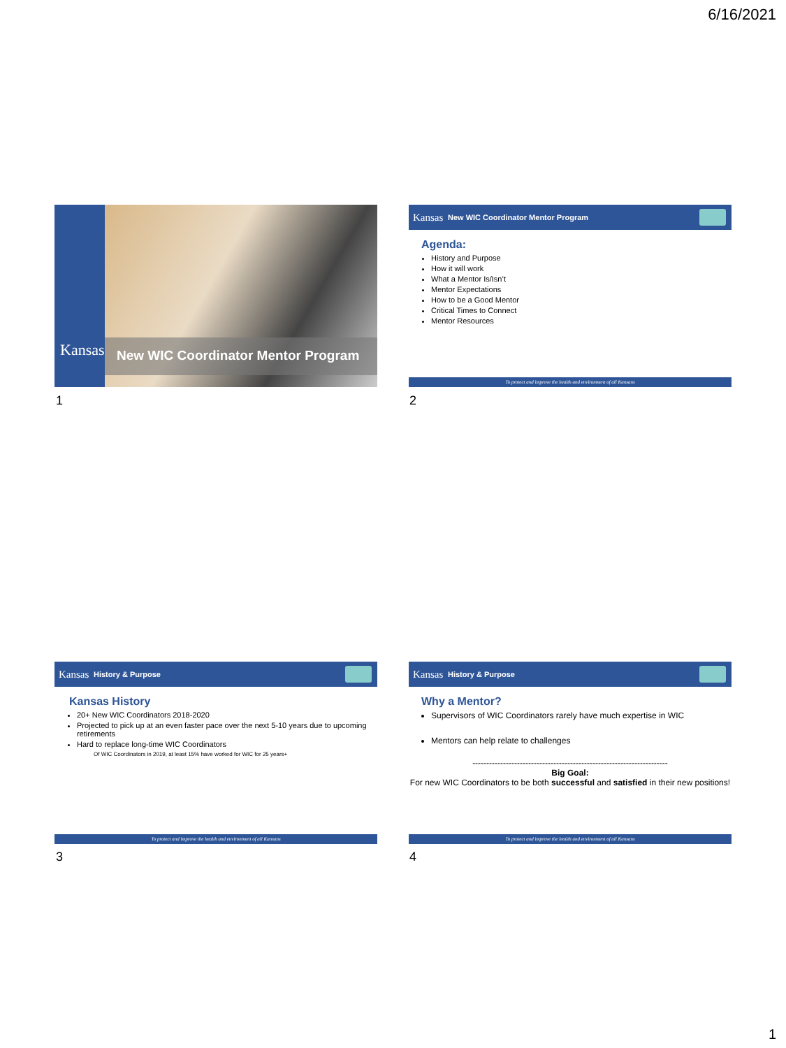6/16/2021
Kansas
New WIC Coordinator Mentor Program
1
Kansas New WIC Coordinator Mentor Program
Agenda:
History and Purpose
How it will work
What a Mentor Is/Isn’t
Mentor Expectations
How to be a Good Mentor
Critical Times to Connect
Mentor Resources
To protect and improve the health and environment of all Kansans
2
Kansas History & Purpose
Kansas History
20+ New WIC Coordinators 2018-2020
Projected to pick up at an even faster pace over the next 5-10 years due to upcoming retirements
Hard to replace long-time WIC Coordinators
Of WIC Coordinators in 2019, at least 15% have worked for WIC for 25 years+
To protect and improve the health and environment of all Kansans
3
Kansas History & Purpose
Why a Mentor?
Supervisors of WIC Coordinators rarely have much expertise in WIC
Mentors can help relate to challenges
----------------------------------------------------------------------
Big Goal:
For new WIC Coordinators to be both successful and satisfied in their new positions!
To protect and improve the health and environment of all Kansans
4
1